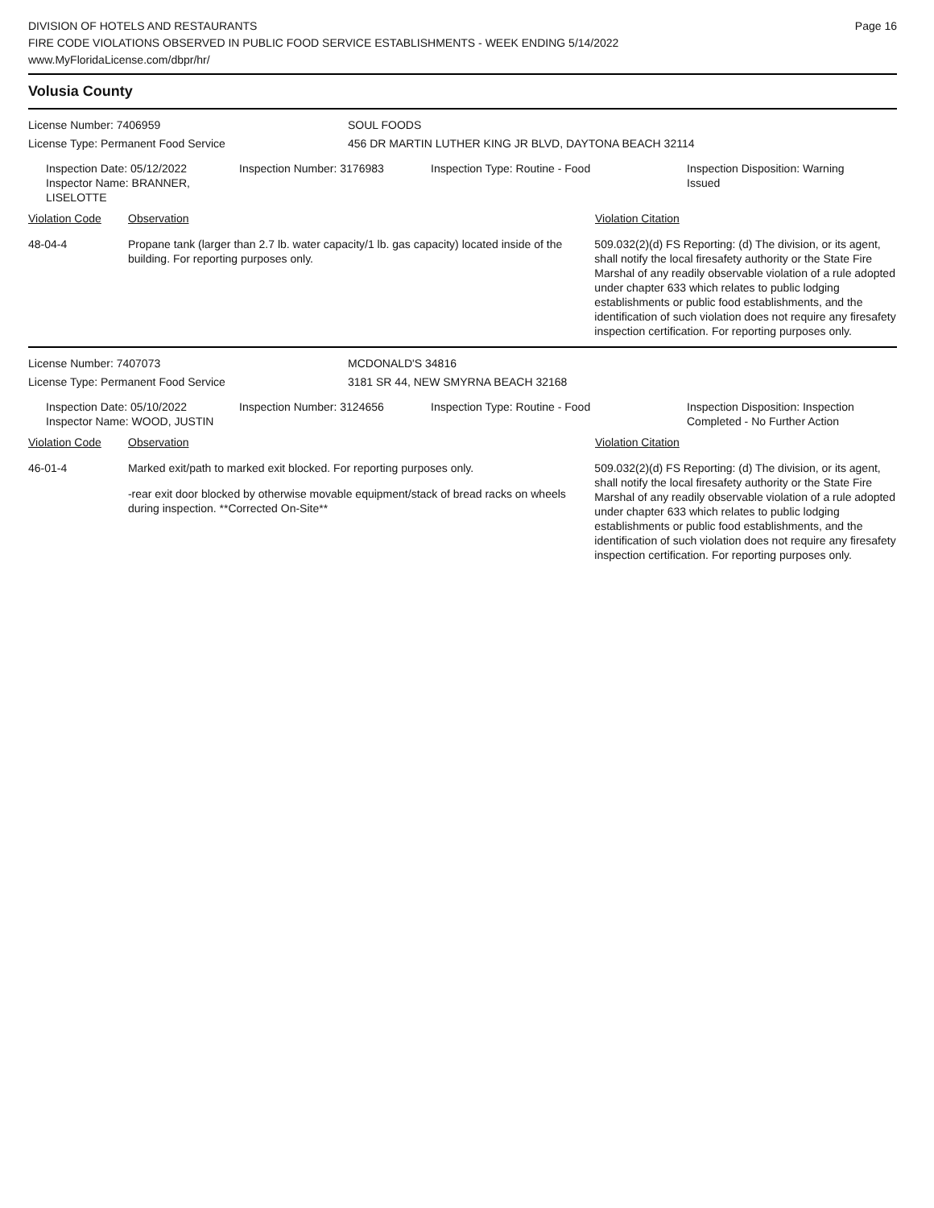DIVISION OF HOTELS AND RESTAURANTS
FIRE CODE VIOLATIONS OBSERVED IN PUBLIC FOOD SERVICE ESTABLISHMENTS - WEEK ENDING 5/14/2022
www.MyFloridaLicense.com/dbpr/hr/
Page 16
Volusia County
License Number: 7406959 SOUL FOODS
License Type: Permanent Food Service 456 DR MARTIN LUTHER KING JR BLVD, DAYTONA BEACH 32114
Inspection Date: 05/12/2022
Inspector Name: BRANNER, LISELOTTE
Inspection Number: 3176983 Inspection Type: Routine - Food Inspection Disposition: Warning Issued
Violation Code Observation Violation Citation
48-04-4 Propane tank (larger than 2.7 lb. water capacity/1 lb. gas capacity) located inside of the building. For reporting purposes only.
509.032(2)(d) FS Reporting: (d) The division, or its agent, shall notify the local firesafety authority or the State Fire Marshal of any readily observable violation of a rule adopted under chapter 633 which relates to public lodging establishments or public food establishments, and the identification of such violation does not require any firesafety inspection certification. For reporting purposes only.
License Number: 7407073 MCDONALD'S 34816
License Type: Permanent Food Service 3181 SR 44, NEW SMYRNA BEACH 32168
Inspection Date: 05/10/2022
Inspector Name: WOOD, JUSTIN
Inspection Number: 3124656 Inspection Type: Routine - Food Inspection Disposition: Inspection Completed - No Further Action
Violation Code Observation Violation Citation
46-01-4 Marked exit/path to marked exit blocked. For reporting purposes only.
-rear exit door blocked by otherwise movable equipment/stack of bread racks on wheels during inspection. **Corrected On-Site**
509.032(2)(d) FS Reporting: (d) The division, or its agent, shall notify the local firesafety authority or the State Fire Marshal of any readily observable violation of a rule adopted under chapter 633 which relates to public lodging establishments or public food establishments, and the identification of such violation does not require any firesafety inspection certification. For reporting purposes only.